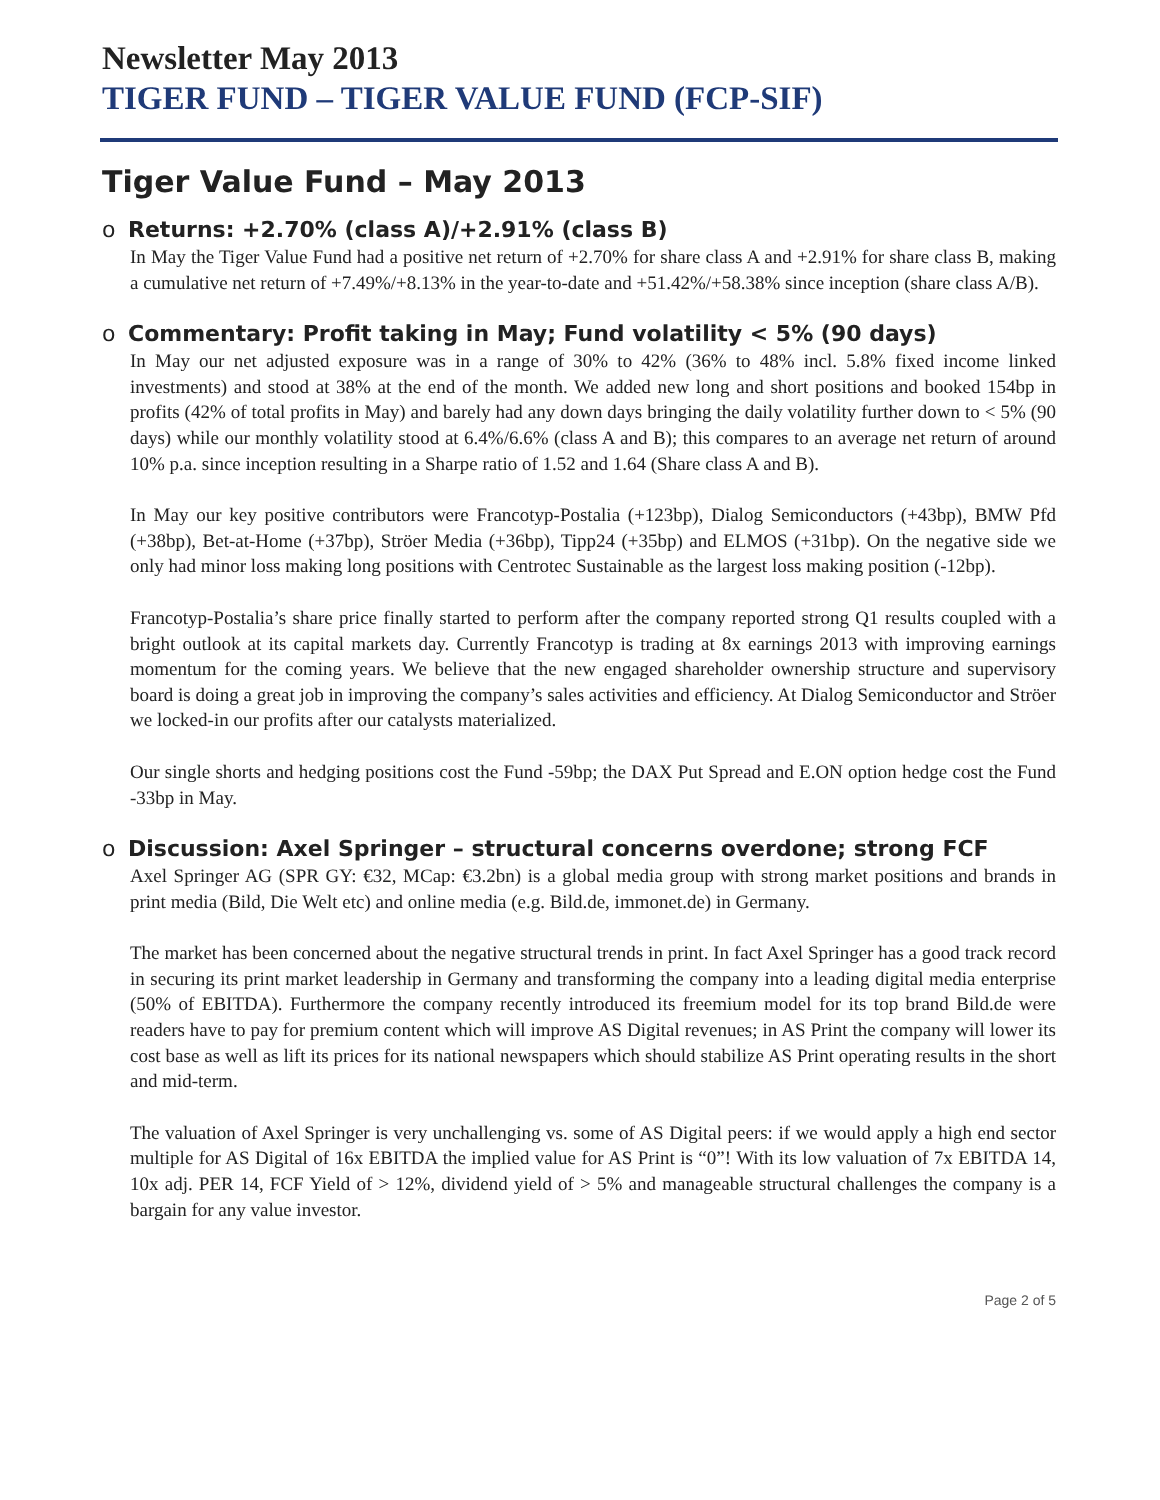Newsletter May 2013
TIGER FUND – TIGER VALUE FUND (FCP-SIF)
Tiger Value Fund – May 2013
o Returns: +2.70% (class A)/+2.91% (class B)
In May the Tiger Value Fund had a positive net return of +2.70% for share class A and +2.91% for share class B, making a cumulative net return of +7.49%/+8.13% in the year-to-date and +51.42%/+58.38% since inception (share class A/B).
o Commentary: Profit taking in May; Fund volatility < 5% (90 days)
In May our net adjusted exposure was in a range of 30% to 42% (36% to 48% incl. 5.8% fixed income linked investments) and stood at 38% at the end of the month. We added new long and short positions and booked 154bp in profits (42% of total profits in May) and barely had any down days bringing the daily volatility further down to < 5% (90 days) while our monthly volatility stood at 6.4%/6.6% (class A and B); this compares to an average net return of around 10% p.a. since inception resulting in a Sharpe ratio of 1.52 and 1.64 (Share class A and B).
In May our key positive contributors were Francotyp-Postalia (+123bp), Dialog Semiconductors (+43bp), BMW Pfd (+38bp), Bet-at-Home (+37bp), Ströer Media (+36bp), Tipp24 (+35bp) and ELMOS (+31bp). On the negative side we only had minor loss making long positions with Centrotec Sustainable as the largest loss making position (-12bp).
Francotyp-Postalia’s share price finally started to perform after the company reported strong Q1 results coupled with a bright outlook at its capital markets day. Currently Francotyp is trading at 8x earnings 2013 with improving earnings momentum for the coming years. We believe that the new engaged shareholder ownership structure and supervisory board is doing a great job in improving the company’s sales activities and efficiency. At Dialog Semiconductor and Ströer we locked-in our profits after our catalysts materialized.
Our single shorts and hedging positions cost the Fund -59bp; the DAX Put Spread and E.ON option hedge cost the Fund -33bp in May.
o Discussion: Axel Springer – structural concerns overdone; strong FCF
Axel Springer AG (SPR GY: €32, MCap: €3.2bn) is a global media group with strong market positions and brands in print media (Bild, Die Welt etc) and online media (e.g. Bild.de, immonet.de) in Germany.
The market has been concerned about the negative structural trends in print. In fact Axel Springer has a good track record in securing its print market leadership in Germany and transforming the company into a leading digital media enterprise (50% of EBITDA). Furthermore the company recently introduced its freemium model for its top brand Bild.de were readers have to pay for premium content which will improve AS Digital revenues; in AS Print the company will lower its cost base as well as lift its prices for its national newspapers which should stabilize AS Print operating results in the short and mid-term.
The valuation of Axel Springer is very unchallenging vs. some of AS Digital peers: if we would apply a high end sector multiple for AS Digital of 16x EBITDA the implied value for AS Print is “0”! With its low valuation of 7x EBITDA 14, 10x adj. PER 14, FCF Yield of > 12%, dividend yield of > 5% and manageable structural challenges the company is a bargain for any value investor.
Page 2 of 5